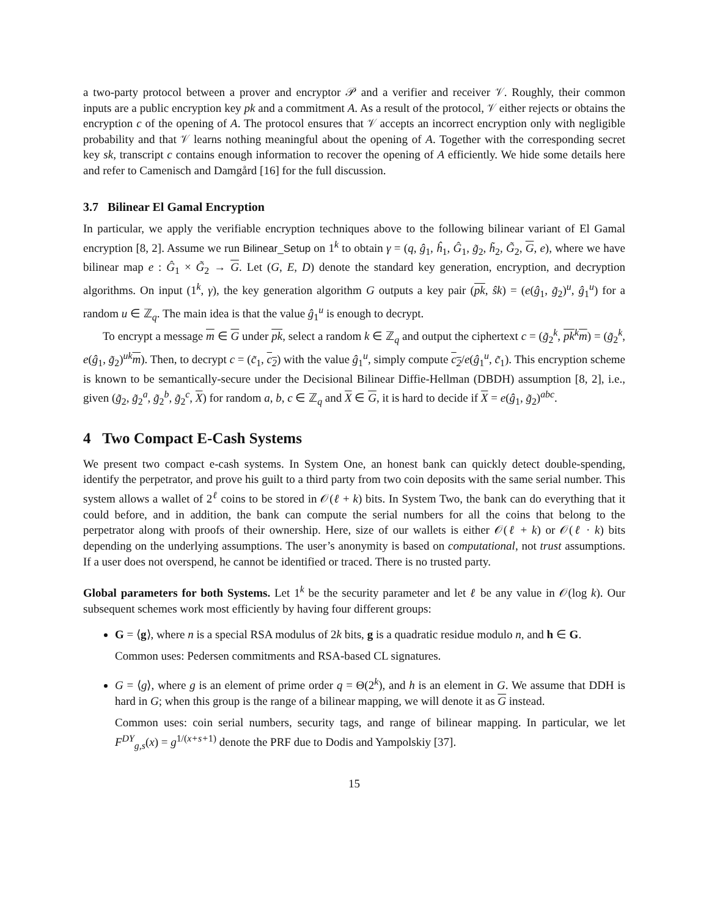a two-party protocol between a prover and encryptor 𝒫 and a verifier and receiver 𝒱. Roughly, their common inputs are a public encryption key pk and a commitment A. As a result of the protocol, 𝒱 either rejects or obtains the encryption c of the opening of A. The protocol ensures that 𝒱 accepts an incorrect encryption only with negligible probability and that 𝒱 learns nothing meaningful about the opening of A. Together with the corresponding secret key sk, transcript c contains enough information to recover the opening of A efficiently. We hide some details here and refer to Camenisch and Damgård [16] for the full discussion.
3.7 Bilinear El Gamal Encryption
In particular, we apply the verifiable encryption techniques above to the following bilinear variant of El Gamal encryption [8, 2]. Assume we run Bilinear_Setup on 1<sup>k</sup> to obtain γ = (q, ĝ<sub>1</sub>, ĥ<sub>1</sub>, Ĝ<sub>1</sub>, g̃<sub>2</sub>, h̃<sub>2</sub>, G̃<sub>2</sub>, G, e), where we have bilinear map e : Ĝ<sub>1</sub> × G̃<sub>2</sub> → G. Let (G, E, D) denote the standard key generation, encryption, and decryption algorithms. On input (1<sup>k</sup>, γ), the key generation algorithm G outputs a key pair (pk, ŝk) = (e(ĝ<sub>1</sub>, g̃<sub>2</sub>)<sup>u</sup>, ĝ<sub>1</sub><sup>u</sup>) for a random u ∈ ℤ<sub>q</sub>. The main idea is that the value ĝ<sub>1</sub><sup>u</sup> is enough to decrypt.
To encrypt a message m ∈ G under pk, select a random k ∈ ℤ<sub>q</sub> and output the ciphertext c = (g̃<sub>2</sub><sup>k</sup>, pk<sup>k</sup>m) = (g̃<sub>2</sub><sup>k</sup>, e(ĝ<sub>1</sub>, g̃<sub>2</sub>)<sup>uk</sup>m). Then, to decrypt c = (c̃<sub>1</sub>, c<sub>2</sub>) with the value ĝ<sub>1</sub><sup>u</sup>, simply compute c<sub>2</sub>/e(ĝ<sub>1</sub><sup>u</sup>, c̃<sub>1</sub>). This encryption scheme is known to be semantically-secure under the Decisional Bilinear Diffie-Hellman (DBDH) assumption [8, 2], i.e., given (g̃<sub>2</sub>, g̃<sub>2</sub><sup>a</sup>, g̃<sub>2</sub><sup>b</sup>, g̃<sub>2</sub><sup>c</sup>, X) for random a, b, c ∈ ℤ<sub>q</sub> and X ∈ G, it is hard to decide if X = e(ĝ<sub>1</sub>, g̃<sub>2</sub>)<sup>abc</sup>.
4 Two Compact E-Cash Systems
We present two compact e-cash systems. In System One, an honest bank can quickly detect double-spending, identify the perpetrator, and prove his guilt to a third party from two coin deposits with the same serial number. This system allows a wallet of 2<sup>ℓ</sup> coins to be stored in 𝒪(ℓ + k) bits. In System Two, the bank can do everything that it could before, and in addition, the bank can compute the serial numbers for all the coins that belong to the perpetrator along with proofs of their ownership. Here, size of our wallets is either 𝒪(ℓ + k) or 𝒪(ℓ · k) bits depending on the underlying assumptions. The user’s anonymity is based on computational, not trust assumptions. If a user does not overspend, he cannot be identified or traced. There is no trusted party.
Global parameters for both Systems. Let 1<sup>k</sup> be the security parameter and let ℓ be any value in 𝒪(log k). Our subsequent schemes work most efficiently by having four different groups:
G = ⟨g⟩, where n is a special RSA modulus of 2k bits, g is a quadratic residue modulo n, and h ∈ G.
Common uses: Pedersen commitments and RSA-based CL signatures.
G = ⟨g⟩, where g is an element of prime order q = Θ(2<sup>k</sup>), and h is an element in G. We assume that DDH is hard in G; when this group is the range of a bilinear mapping, we will denote it as G instead.
Common uses: coin serial numbers, security tags, and range of bilinear mapping. In particular, we let F<sup>DY</sup><sub>g,s</sub>(x) = g<sup>1/(x+s+1)</sup> denote the PRF due to Dodis and Yampolskiy [37].
15